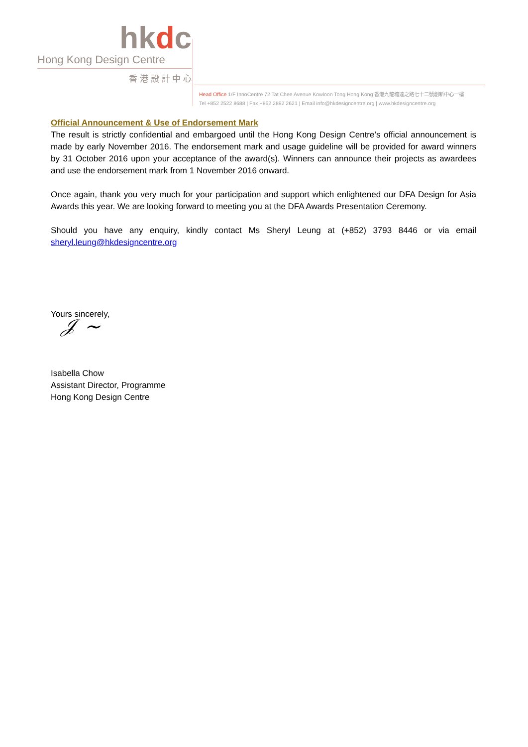hkdc
Hong Kong Design Centre
香 港 設 計 中 心
Head Office 1/F InnoCentre 72 Tat Chee Avenue Kowloon Tong Hong Kong 香港九龍塘達之路七十二號創新中心一樓
Tel +852 2522 8688 | Fax +852 2892 2621 | Email info@hkdesigncentre.org | www.hkdesigncentre.org
Official Announcement & Use of Endorsement Mark
The result is strictly confidential and embargoed until the Hong Kong Design Centre’s official announcement is made by early November 2016. The endorsement mark and usage guideline will be provided for award winners by 31 October 2016 upon your acceptance of the award(s). Winners can announce their projects as awardees and use the endorsement mark from 1 November 2016 onward.
Once again, thank you very much for your participation and support which enlightened our DFA Design for Asia Awards this year. We are looking forward to meeting you at the DFA Awards Presentation Ceremony.
Should you have any enquiry, kindly contact Ms Sheryl Leung at (+852) 3793 8446 or via email sheryl.leung@hkdesigncentre.org
Yours sincerely,
𝒥 ∼
Isabella Chow
Assistant Director, Programme
Hong Kong Design Centre